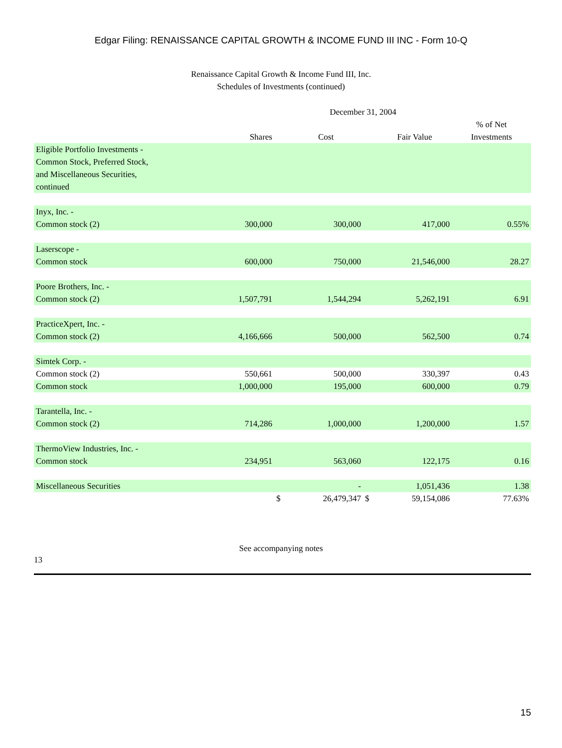Edgar Filing: RENAISSANCE CAPITAL GROWTH & INCOME FUND III INC - Form 10-Q
Renaissance Capital Growth & Income Fund III, Inc.
Schedules of Investments (continued)
| | | December 31, 2004 | | | | |
| --- | --- | --- | --- | --- | --- | --- |
| | Shares | | Cost | | Fair Value | % of Net Investments |
| Eligible Portfolio Investments - Common Stock, Preferred Stock, and Miscellaneous Securities, continued | | | | | | |
| Inyx, Inc. - Common stock (2) | 300,000 | | 300,000 | | 417,000 | 0.55% |
| Laserscope - Common stock | 600,000 | | 750,000 | | 21,546,000 | 28.27 |
| Poore Brothers, Inc. - Common stock (2) | 1,507,791 | | 1,544,294 | | 5,262,191 | 6.91 |
| PracticeXpert, Inc. - Common stock (2) | 4,166,666 | | 500,000 | | 562,500 | 0.74 |
| Simtek Corp. - | | | | | | |
| Common stock (2) | 550,661 | | 500,000 | | 330,397 | 0.43 |
| Common stock | 1,000,000 | | 195,000 | | 600,000 | 0.79 |
| Tarantella, Inc. - Common stock (2) | 714,286 | | 1,000,000 | | 1,200,000 | 1.57 |
| ThermoView Industries, Inc. - Common stock | 234,951 | | 563,060 | | 122,175 | 0.16 |
| Miscellaneous Securities | | | - | | 1,051,436 | 1.38 |
| | | $ | 26,479,347 | $ | 59,154,086 | 77.63% |
See accompanying notes
13
15